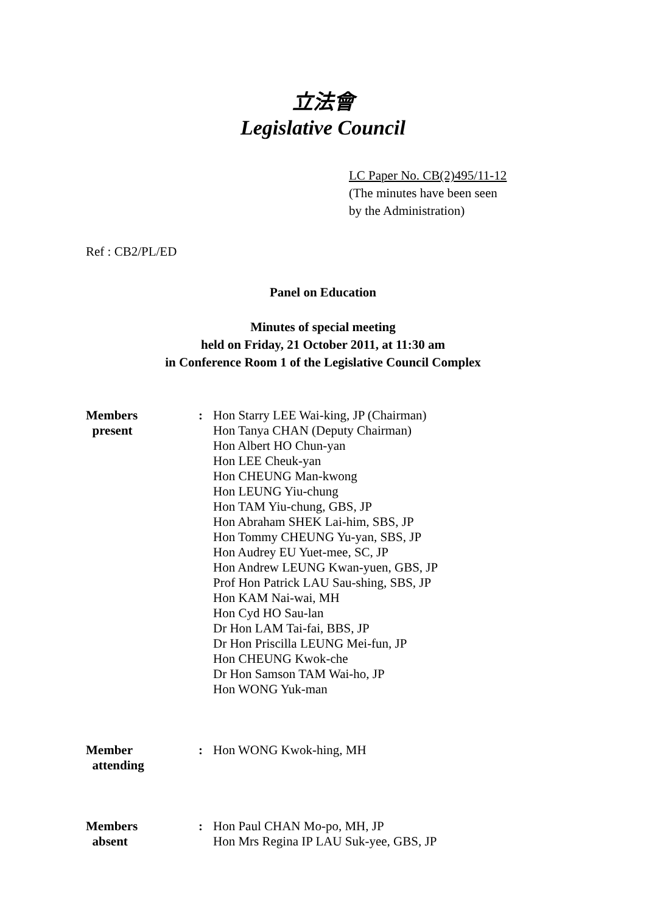立法會
Legislative Council
LC Paper No. CB(2)495/11-12
(The minutes have been seen
by the Administration)
Ref : CB2/PL/ED
Panel on Education
Minutes of special meeting
held on Friday, 21 October 2011, at 11:30 am
in Conference Room 1 of the Legislative Council Complex
Members
present
: Hon Starry LEE Wai-king, JP (Chairman)
Hon Tanya CHAN (Deputy Chairman)
Hon Albert HO Chun-yan
Hon LEE Cheuk-yan
Hon CHEUNG Man-kwong
Hon LEUNG Yiu-chung
Hon TAM Yiu-chung, GBS, JP
Hon Abraham SHEK Lai-him, SBS, JP
Hon Tommy CHEUNG Yu-yan, SBS, JP
Hon Audrey EU Yuet-mee, SC, JP
Hon Andrew LEUNG Kwan-yuen, GBS, JP
Prof Hon Patrick LAU Sau-shing, SBS, JP
Hon KAM Nai-wai, MH
Hon Cyd HO Sau-lan
Dr Hon LAM Tai-fai, BBS, JP
Dr Hon Priscilla LEUNG Mei-fun, JP
Hon CHEUNG Kwok-che
Dr Hon Samson TAM Wai-ho, JP
Hon WONG Yuk-man
Member
attending
: Hon WONG Kwok-hing, MH
Members
absent
: Hon Paul CHAN Mo-po, MH, JP
Hon Mrs Regina IP LAU Suk-yee, GBS, JP